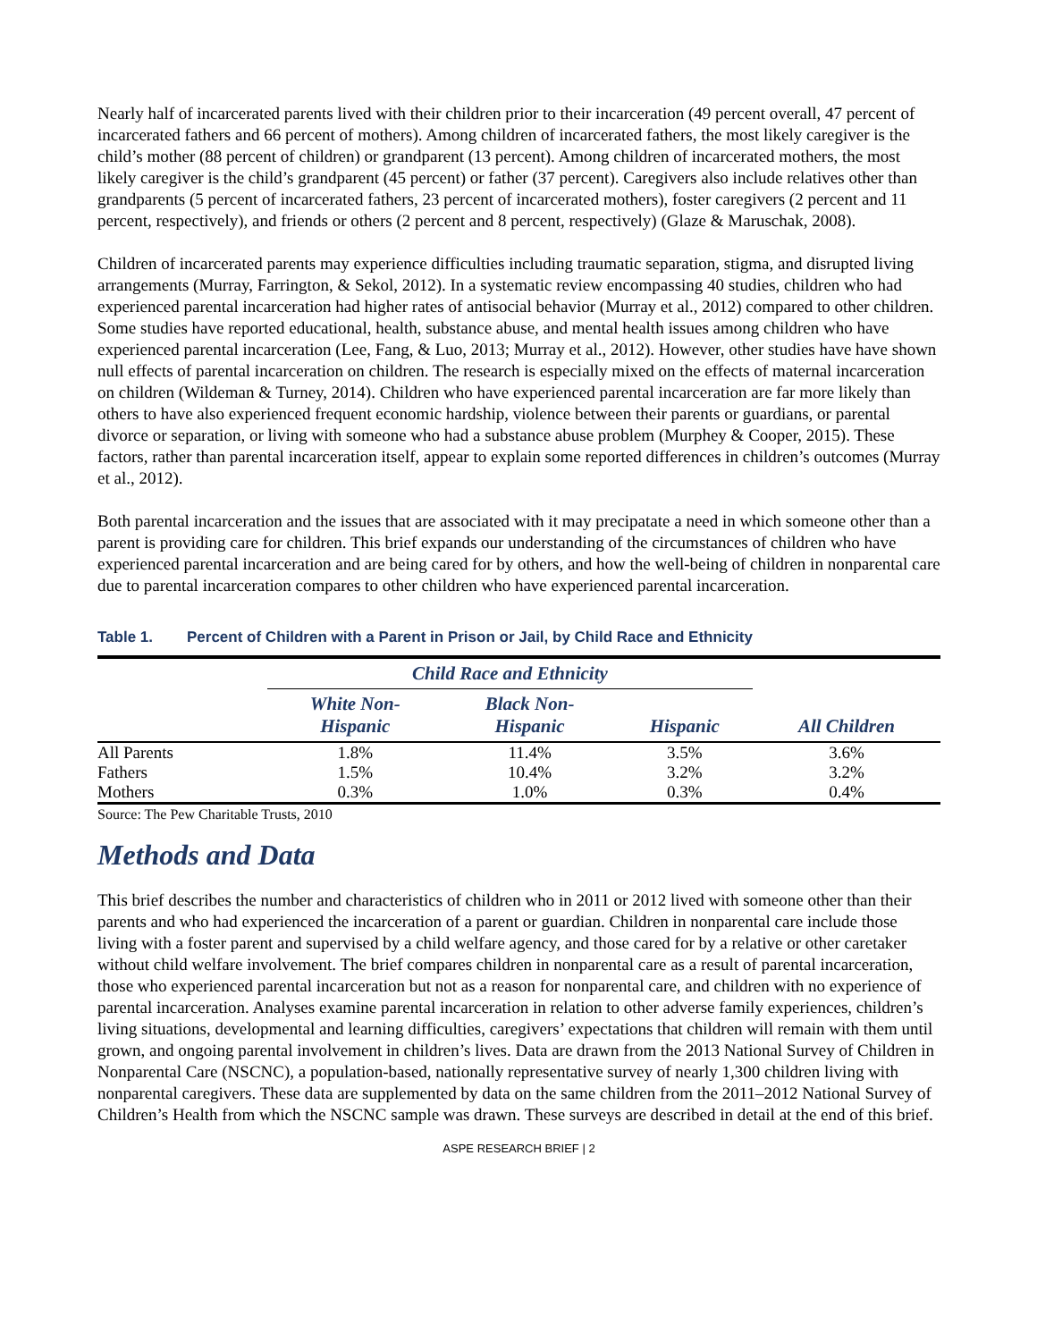Nearly half of incarcerated parents lived with their children prior to their incarceration (49 percent overall, 47 percent of incarcerated fathers and 66 percent of mothers). Among children of incarcerated fathers, the most likely caregiver is the child’s mother (88 percent of children) or grandparent (13 percent). Among children of incarcerated mothers, the most likely caregiver is the child’s grandparent (45 percent) or father (37 percent). Caregivers also include relatives other than grandparents (5 percent of incarcerated fathers, 23 percent of incarcerated mothers), foster caregivers (2 percent and 11 percent, respectively), and friends or others (2 percent and 8 percent, respectively) (Glaze & Maruschak, 2008).
Children of incarcerated parents may experience difficulties including traumatic separation, stigma, and disrupted living arrangements (Murray, Farrington, & Sekol, 2012). In a systematic review encompassing 40 studies, children who had experienced parental incarceration had higher rates of antisocial behavior (Murray et al., 2012) compared to other children. Some studies have reported educational, health, substance abuse, and mental health issues among children who have experienced parental incarceration (Lee, Fang, & Luo, 2013; Murray et al., 2012). However, other studies have have shown null effects of parental incarceration on children. The research is especially mixed on the effects of maternal incarceration on children (Wildeman & Turney, 2014). Children who have experienced parental incarceration are far more likely than others to have also experienced frequent economic hardship, violence between their parents or guardians, or parental divorce or separation, or living with someone who had a substance abuse problem (Murphey & Cooper, 2015). These factors, rather than parental incarceration itself, appear to explain some reported differences in children’s outcomes (Murray et al., 2012).
Both parental incarceration and the issues that are associated with it may precipatate a need in which someone other than a parent is providing care for children. This brief expands our understanding of the circumstances of children who have experienced parental incarceration and are being cared for by others, and how the well-being of children in nonparental care due to parental incarceration compares to other children who have experienced parental incarceration.
Table 1. Percent of Children with a Parent in Prison or Jail, by Child Race and Ethnicity
| | Child Race and Ethnicity | | | |
| --- | --- | --- | --- | --- |
| | White Non- Hispanic | Black Non- Hispanic | Hispanic | All Children |
| All Parents | 1.8% | 11.4% | 3.5% | 3.6% |
| Fathers | 1.5% | 10.4% | 3.2% | 3.2% |
| Mothers | 0.3% | 1.0% | 0.3% | 0.4% |
Source: The Pew Charitable Trusts, 2010
Methods and Data
This brief describes the number and characteristics of children who in 2011 or 2012 lived with someone other than their parents and who had experienced the incarceration of a parent or guardian. Children in nonparental care include those living with a foster parent and supervised by a child welfare agency, and those cared for by a relative or other caretaker without child welfare involvement. The brief compares children in nonparental care as a result of parental incarceration, those who experienced parental incarceration but not as a reason for nonparental care, and children with no experience of parental incarceration. Analyses examine parental incarceration in relation to other adverse family experiences, children’s living situations, developmental and learning difficulties, caregivers’ expectations that children will remain with them until grown, and ongoing parental involvement in children’s lives. Data are drawn from the 2013 National Survey of Children in Nonparental Care (NSCNC), a population-based, nationally representative survey of nearly 1,300 children living with nonparental caregivers. These data are supplemented by data on the same children from the 2011–2012 National Survey of Children’s Health from which the NSCNC sample was drawn. These surveys are described in detail at the end of this brief.
ASPE RESEARCH BRIEF | 2